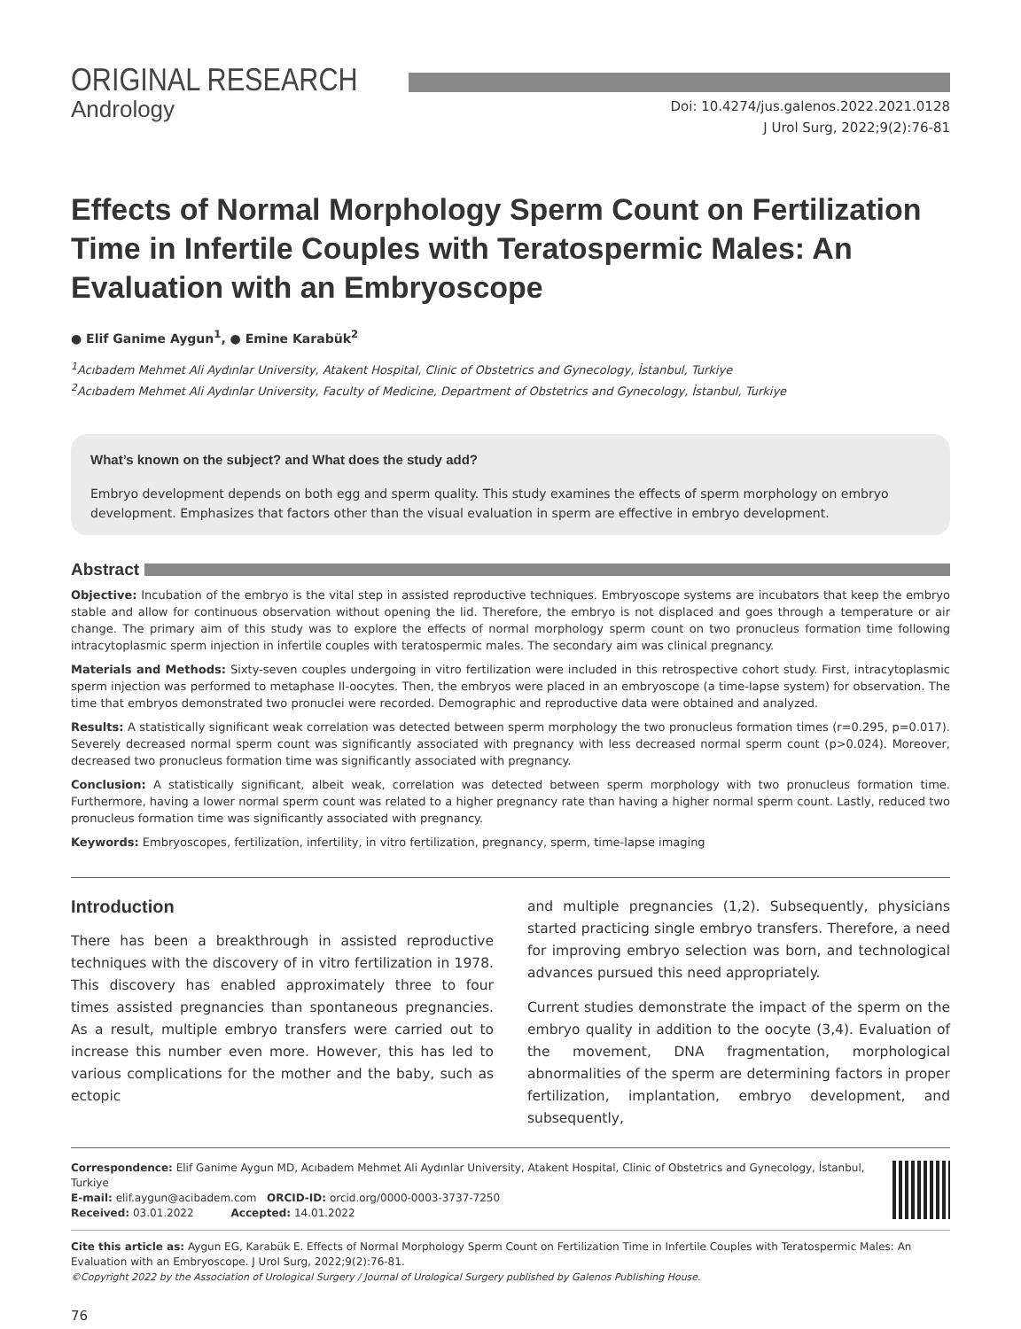ORIGINAL RESEARCH
Andrology
Doi: 10.4274/jus.galenos.2022.2021.0128
J Urol Surg, 2022;9(2):76-81
Effects of Normal Morphology Sperm Count on Fertilization Time in Infertile Couples with Teratospermic Males: An Evaluation with an Embryoscope
● Elif Ganime Aygun<sup>1</sup>, ● Emine Karabük<sup>2</sup>
<sup>1</sup> Acıbadem Mehmet Ali Aydınlar University, Atakent Hospital, Clinic of Obstetrics and Gynecology, İstanbul, Turkiye
<sup>2</sup> Acıbadem Mehmet Ali Aydınlar University, Faculty of Medicine, Department of Obstetrics and Gynecology, İstanbul, Turkiye
What’s known on the subject? and What does the study add?
Embryo development depends on both egg and sperm quality. This study examines the effects of sperm morphology on embryo development. Emphasizes that factors other than the visual evaluation in sperm are effective in embryo development.
Abstract
Objective: Incubation of the embryo is the vital step in assisted reproductive techniques. Embryoscope systems are incubators that keep the embryo stable and allow for continuous observation without opening the lid. Therefore, the embryo is not displaced and goes through a temperature or air change. The primary aim of this study was to explore the effects of normal morphology sperm count on two pronucleus formation time following intracytoplasmic sperm injection in infertile couples with teratospermic males. The secondary aim was clinical pregnancy.
Materials and Methods: Sixty-seven couples undergoing in vitro fertilization were included in this retrospective cohort study. First, intracytoplasmic sperm injection was performed to metaphase II-oocytes. Then, the embryos were placed in an embryoscope (a time-lapse system) for observation. The time that embryos demonstrated two pronuclei were recorded. Demographic and reproductive data were obtained and analyzed.
Results: A statistically significant weak correlation was detected between sperm morphology the two pronucleus formation times (r=0.295, p=0.017). Severely decreased normal sperm count was significantly associated with pregnancy with less decreased normal sperm count (p>0.024). Moreover, decreased two pronucleus formation time was significantly associated with pregnancy.
Conclusion: A statistically significant, albeit weak, correlation was detected between sperm morphology with two pronucleus formation time. Furthermore, having a lower normal sperm count was related to a higher pregnancy rate than having a higher normal sperm count. Lastly, reduced two pronucleus formation time was significantly associated with pregnancy.
Keywords: Embryoscopes, fertilization, infertility, in vitro fertilization, pregnancy, sperm, time-lapse imaging
Introduction
There has been a breakthrough in assisted reproductive techniques with the discovery of in vitro fertilization in 1978. This discovery has enabled approximately three to four times assisted pregnancies than spontaneous pregnancies. As a result, multiple embryo transfers were carried out to increase this number even more. However, this has led to various complications for the mother and the baby, such as ectopic
and multiple pregnancies (1,2). Subsequently, physicians started practicing single embryo transfers. Therefore, a need for improving embryo selection was born, and technological advances pursued this need appropriately.
Current studies demonstrate the impact of the sperm on the embryo quality in addition to the oocyte (3,4). Evaluation of the movement, DNA fragmentation, morphological abnormalities of the sperm are determining factors in proper fertilization, implantation, embryo development, and subsequently,
Correspondence: Elif Ganime Aygun MD, Acıbadem Mehmet Ali Aydınlar University, Atakent Hospital, Clinic of Obstetrics and Gynecology, İstanbul, Turkiye
E-mail: elif.aygun@acibadem.com ORCID-ID: orcid.org/0000-0003-3737-7250
Received: 03.01.2022 Accepted: 14.01.2022
Cite this article as: Aygun EG, Karabük E. Effects of Normal Morphology Sperm Count on Fertilization Time in Infertile Couples with Teratospermic Males: An Evaluation with an Embryoscope. J Urol Surg, 2022;9(2):76-81.
©Copyright 2022 by the Association of Urological Surgery / Journal of Urological Surgery published by Galenos Publishing House.
76